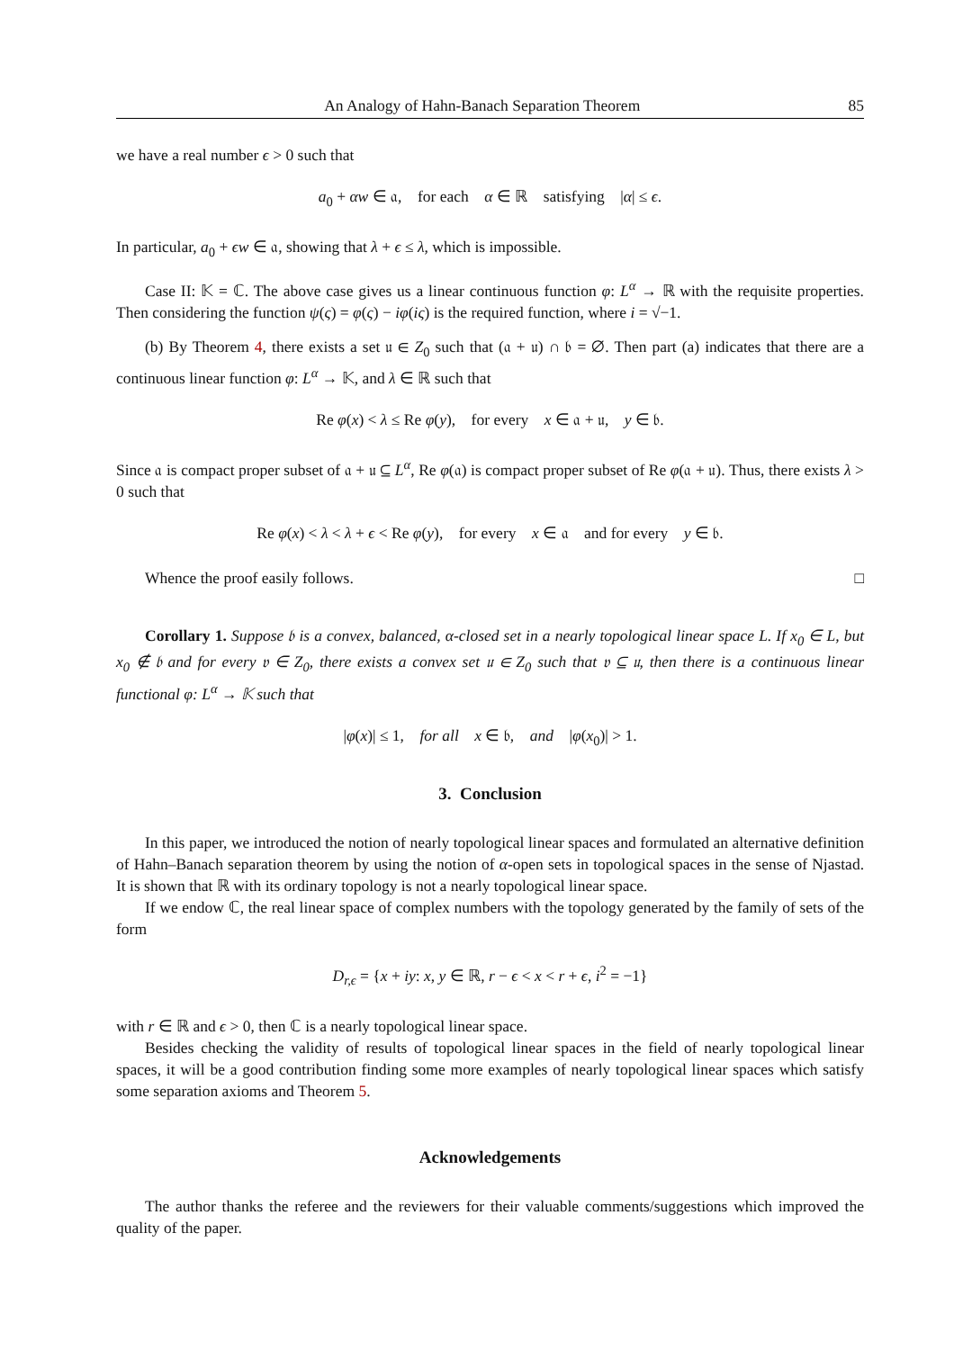An Analogy of Hahn-Banach Separation Theorem 85
we have a real number ϵ > 0 such that
a<sub>0</sub> + αw ∈ 𝔞, for each α ∈ ℝ satisfying |α| ≤ ϵ.
In particular, a<sub>0</sub> + ϵw ∈ 𝔞, showing that λ + ϵ ≤ λ, which is impossible.
Case II: 𝕂 = ℂ. The above case gives us a linear continuous function φ: L<sup>α</sup> → ℝ with the requisite properties. Then considering the function ψ(ς) = φ(ς) − iφ(iς) is the required function, where i = √−1.
(b) By Theorem 4, there exists a set 𝔲 ∈ Z<sub>0</sub> such that (𝔞 + 𝔲) ∩ 𝔟 = ∅. Then part (a) indicates that there are a continuous linear function φ: L<sup>α</sup> → 𝕂, and λ ∈ ℝ such that
Re φ(x) < λ ≤ Re φ(y), for every x ∈ 𝔞 + 𝔲, y ∈ 𝔟.
Since 𝔞 is compact proper subset of 𝔞 + 𝔲 ⊆ L<sup>α</sup>, Re φ(𝔞) is compact proper subset of Re φ(𝔞 + 𝔲). Thus, there exists λ > 0 such that
Re φ(x) < λ < λ + ϵ < Re φ(y), for every x ∈ 𝔞 and for every y ∈ 𝔟.
Whence the proof easily follows. □
Corollary 1. Suppose 𝔟 is a convex, balanced, α-closed set in a nearly topological linear space L. If x<sub>0</sub> ∈ L, but x<sub>0</sub> ∉ 𝔟 and for every 𝔳 ∈ Z<sub>0</sub>, there exists a convex set 𝔲 ∈ Z<sub>0</sub> such that 𝔳 ⊆ 𝔲, then there is a continuous linear functional φ: L<sup>α</sup> → 𝕂 such that
|φ(x)| ≤ 1, for all x ∈ 𝔟, and |φ(x<sub>0</sub>)| > 1.
3. Conclusion
In this paper, we introduced the notion of nearly topological linear spaces and formulated an alternative definition of Hahn–Banach separation theorem by using the notion of α-open sets in topological spaces in the sense of Njastad. It is shown that ℝ with its ordinary topology is not a nearly topological linear space.
If we endow ℂ, the real linear space of complex numbers with the topology generated by the family of sets of the form
D<sub>r,ϵ</sub> = {x + iy: x, y ∈ ℝ, r − ϵ < x < r + ϵ, i<sup>2</sup> = −1}
with r ∈ ℝ and ϵ > 0, then ℂ is a nearly topological linear space.
Besides checking the validity of results of topological linear spaces in the field of nearly topological linear spaces, it will be a good contribution finding some more examples of nearly topological linear spaces which satisfy some separation axioms and Theorem 5.
Acknowledgements
The author thanks the referee and the reviewers for their valuable comments/suggestions which improved the quality of the paper.